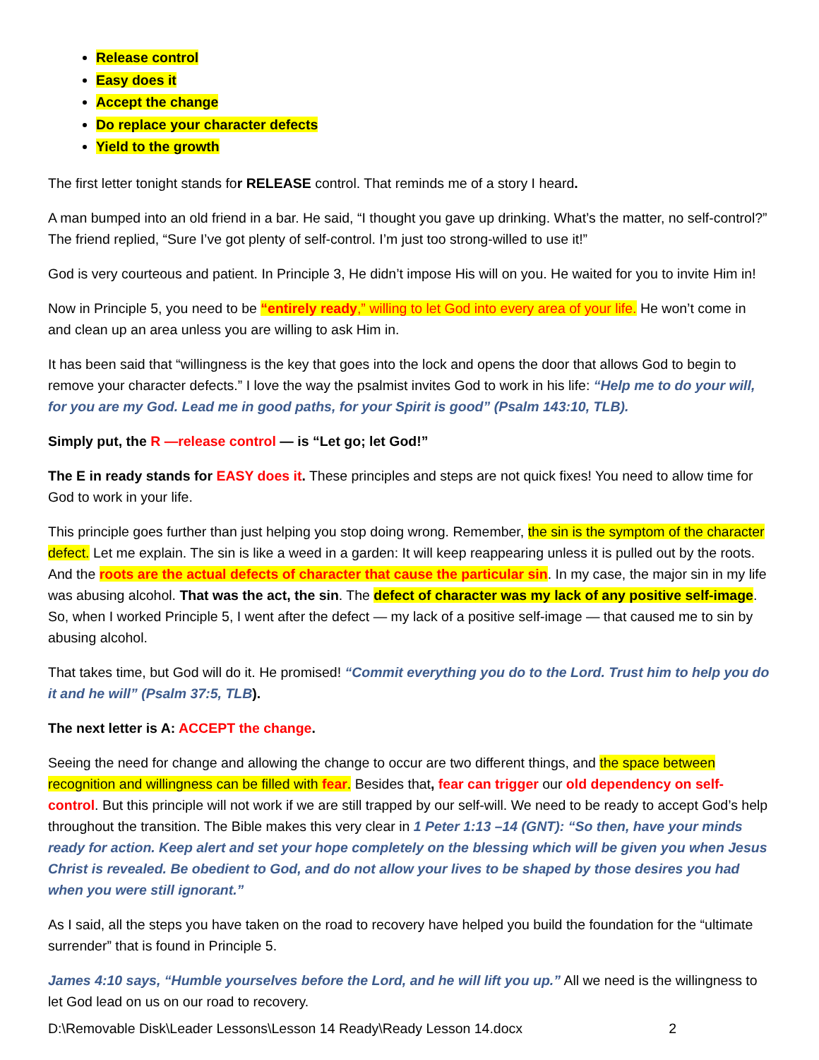Release control
Easy does it
Accept the change
Do replace your character defects
Yield to the growth
The first letter tonight stands for RELEASE control. That reminds me of a story I heard.
A man bumped into an old friend in a bar. He said, “I thought you gave up drinking. What’s the matter, no self-control?” The friend replied, “Sure I’ve got plenty of self-control. I’m just too strong-willed to use it!”
God is very courteous and patient. In Principle 3, He didn’t impose His will on you. He waited for you to invite Him in!
Now in Principle 5, you need to be “entirely ready,” willing to let God into every area of your life. He won’t come in and clean up an area unless you are willing to ask Him in.
It has been said that “willingness is the key that goes into the lock and opens the door that allows God to begin to remove your character defects.” I love the way the psalmist invites God to work in his life: “Help me to do your will, for you are my God. Lead me in good paths, for your Spirit is good” (Psalm 143:10, TLB).
Simply put, the R —release control — is “Let go; let God!”
The E in ready stands for EASY does it. These principles and steps are not quick fixes! You need to allow time for God to work in your life.
This principle goes further than just helping you stop doing wrong. Remember, the sin is the symptom of the character defect. Let me explain. The sin is like a weed in a garden: It will keep reappearing unless it is pulled out by the roots. And the roots are the actual defects of character that cause the particular sin. In my case, the major sin in my life was abusing alcohol. That was the act, the sin. The defect of character was my lack of any positive self-image. So, when I worked Principle 5, I went after the defect — my lack of a positive self-image — that caused me to sin by abusing alcohol.
That takes time, but God will do it. He promised! “Commit everything you do to the Lord. Trust him to help you do it and he will” (Psalm 37:5, TLB).
The next letter is A: ACCEPT the change.
Seeing the need for change and allowing the change to occur are two different things, and the space between recognition and willingness can be filled with fear. Besides that, fear can trigger our old dependency on self-control. But this principle will not work if we are still trapped by our self-will. We need to be ready to accept God’s help throughout the transition. The Bible makes this very clear in 1 Peter 1:13 –14 (GNT): “So then, have your minds ready for action. Keep alert and set your hope completely on the blessing which will be given you when Jesus Christ is revealed. Be obedient to God, and do not allow your lives to be shaped by those desires you had when you were still ignorant.”
As I said, all the steps you have taken on the road to recovery have helped you build the foundation for the “ultimate surrender” that is found in Principle 5.
James 4:10 says, “Humble yourselves before the Lord, and he will lift you up.” All we need is the willingness to let God lead on us on our road to recovery.
D:\Removable Disk\Leader Lessons\Lesson 14 Ready\Ready Lesson 14.docx 2